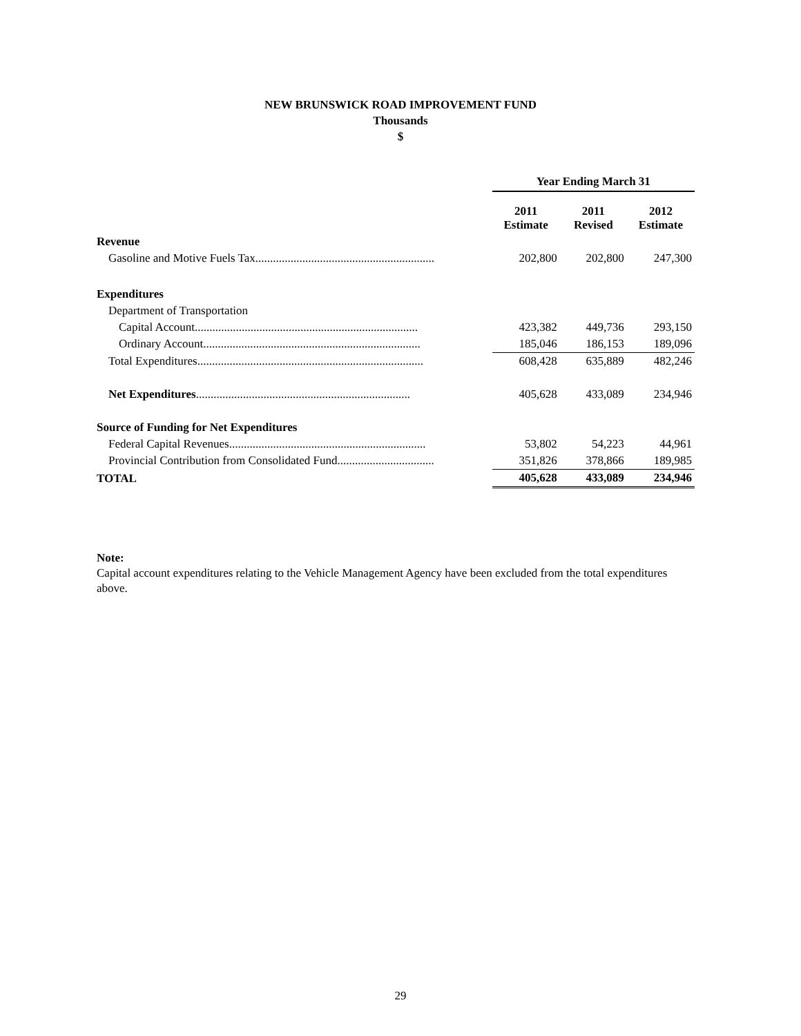NEW BRUNSWICK ROAD IMPROVEMENT FUND
Thousands
$
| | Year Ending March 31 | | |
| | 2011 Estimate | 2011 Revised | 2012 Estimate |
| Revenue | | | |
| Gasoline and Motive Fuels Tax............................................................. | 202,800 | 202,800 | 247,300 |
| Expenditures | | | |
| Department of Transportation | | | |
| Capital Account............................................................................ | 423,382 | 449,736 | 293,150 |
| Ordinary Account.......................................................................... | 185,046 | 186,153 | 189,096 |
| Total Expenditures............................................................................. | 608,428 | 635,889 | 482,246 |
| Net Expenditures ......................................................................... | 405,628 | 433,089 | 234,946 |
| Source of Funding for Net Expenditures | | | |
| Federal Capital Revenues................................................................... | 53,802 | 54,223 | 44,961 |
| Provincial Contribution from Consolidated Fund................................. | 351,826 | 378,866 | 189,985 |
| TOTAL | 405,628 | 433,089 | 234,946 |
Note:
Capital account expenditures relating to the Vehicle Management Agency have been excluded from the total expenditures above.
29